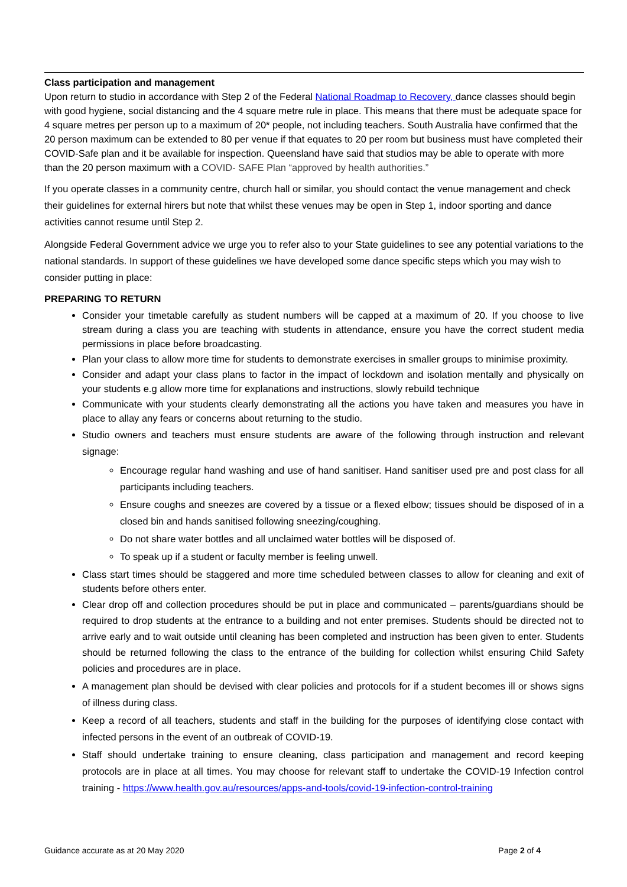Class participation and management
Upon return to studio in accordance with Step 2 of the Federal National Roadmap to Recovery, dance classes should begin with good hygiene, social distancing and the 4 square metre rule in place. This means that there must be adequate space for 4 square metres per person up to a maximum of 20* people, not including teachers. South Australia have confirmed that the 20 person maximum can be extended to 80 per venue if that equates to 20 per room but business must have completed their COVID-Safe plan and it be available for inspection. Queensland have said that studios may be able to operate with more than the 20 person maximum with a COVID- SAFE Plan “approved by health authorities.”
If you operate classes in a community centre, church hall or similar, you should contact the venue management and check their guidelines for external hirers but note that whilst these venues may be open in Step 1, indoor sporting and dance activities cannot resume until Step 2.
Alongside Federal Government advice we urge you to refer also to your State guidelines to see any potential variations to the national standards. In support of these guidelines we have developed some dance specific steps which you may wish to consider putting in place:
PREPARING TO RETURN
Consider your timetable carefully as student numbers will be capped at a maximum of 20. If you choose to live stream during a class you are teaching with students in attendance, ensure you have the correct student media permissions in place before broadcasting.
Plan your class to allow more time for students to demonstrate exercises in smaller groups to minimise proximity.
Consider and adapt your class plans to factor in the impact of lockdown and isolation mentally and physically on your students e.g allow more time for explanations and instructions, slowly rebuild technique
Communicate with your students clearly demonstrating all the actions you have taken and measures you have in place to allay any fears or concerns about returning to the studio.
Studio owners and teachers must ensure students are aware of the following through instruction and relevant signage:
Encourage regular hand washing and use of hand sanitiser. Hand sanitiser used pre and post class for all participants including teachers.
Ensure coughs and sneezes are covered by a tissue or a flexed elbow; tissues should be disposed of in a closed bin and hands sanitised following sneezing/coughing.
Do not share water bottles and all unclaimed water bottles will be disposed of.
To speak up if a student or faculty member is feeling unwell.
Class start times should be staggered and more time scheduled between classes to allow for cleaning and exit of students before others enter.
Clear drop off and collection procedures should be put in place and communicated – parents/guardians should be required to drop students at the entrance to a building and not enter premises. Students should be directed not to arrive early and to wait outside until cleaning has been completed and instruction has been given to enter. Students should be returned following the class to the entrance of the building for collection whilst ensuring Child Safety policies and procedures are in place.
A management plan should be devised with clear policies and protocols for if a student becomes ill or shows signs of illness during class.
Keep a record of all teachers, students and staff in the building for the purposes of identifying close contact with infected persons in the event of an outbreak of COVID-19.
Staff should undertake training to ensure cleaning, class participation and management and record keeping protocols are in place at all times. You may choose for relevant staff to undertake the COVID-19 Infection control training - https://www.health.gov.au/resources/apps-and-tools/covid-19-infection-control-training
Guidance accurate as at 20 May 2020 Page 2 of 4